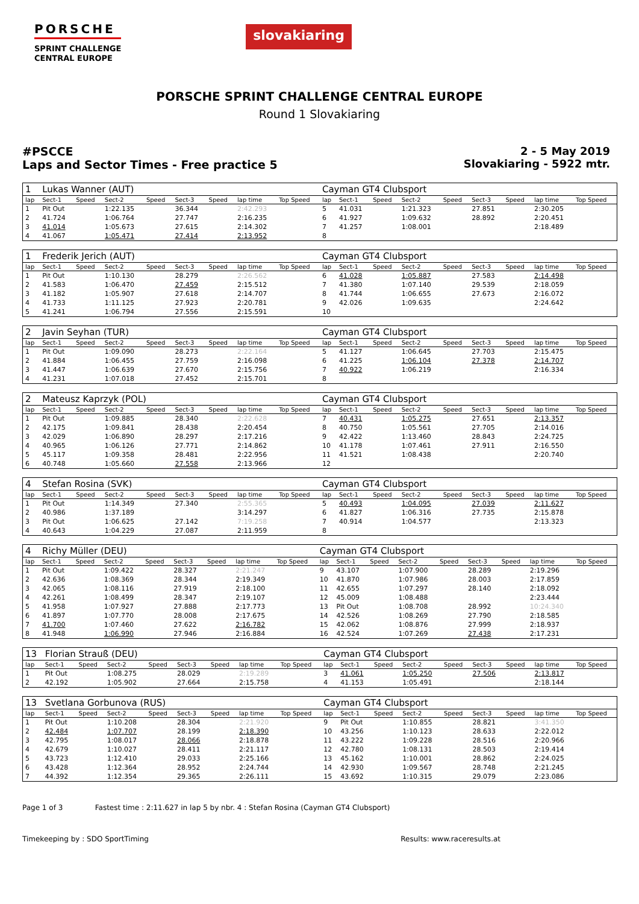PORSCHE
SPRINT CHALLENGE
CENTRAL EUROPE
slovakiaring
PORSCHE SPRINT CHALLENGE CENTRAL EUROPE
Round 1 Slovakiaring
#PSCCE
Laps and Sector Times - Free practice 5
2 - 5 May 2019
Slovakiaring - 5922 mtr.
| 1 | Lukas Wanner (AUT) | | | | | | | | Cayman GT4 Clubsport | | | | | | | | |
| lap | Sect-1 | Speed | Sect-2 | Speed | Sect-3 | Speed | lap time | Top Speed | lap | Sect-1 | Speed | Sect-2 | Speed | Sect-3 | Speed | lap time | Top Speed |
| 1 | Pit Out | | 1:22.135 | | 36.344 | | 2:42.293 | | 5 | 41.031 | | 1:21.323 | | 27.851 | | 2:30.205 | |
| 2 | 41.724 | | 1:06.764 | | 27.747 | | 2:16.235 | | 6 | 41.927 | | 1:09.632 | | 28.892 | | 2:20.451 | |
| 3 | 41.014 | | 1:05.673 | | 27.615 | | 2:14.302 | | 7 | 41.257 | | 1:08.001 | | | | 2:18.489 | |
| 4 | 41.067 | | 1:05.471 | | 27.414 | | 2:13.952 | | 8 | | | | | | | | |
| 1 | Frederik Jerich (AUT) | | | | | | | | Cayman GT4 Clubsport | | | | | | | | |
| lap | Sect-1 | Speed | Sect-2 | Speed | Sect-3 | Speed | lap time | Top Speed | lap | Sect-1 | Speed | Sect-2 | Speed | Sect-3 | Speed | lap time | Top Speed |
| 1 | Pit Out | | 1:10.130 | | 28.279 | | 2:26.562 | | 6 | 41.028 | | 1:05.887 | | 27.583 | | 2:14.498 | |
| 2 | 41.583 | | 1:06.470 | | 27.459 | | 2:15.512 | | 7 | 41.380 | | 1:07.140 | | 29.539 | | 2:18.059 | |
| 3 | 41.182 | | 1:05.907 | | 27.618 | | 2:14.707 | | 8 | 41.744 | | 1:06.655 | | 27.673 | | 2:16.072 | |
| 4 | 41.733 | | 1:11.125 | | 27.923 | | 2:20.781 | | 9 | 42.026 | | 1:09.635 | | | | 2:24.642 | |
| 5 | 41.241 | | 1:06.794 | | 27.556 | | 2:15.591 | | 10 | | | | | | | | |
| 2 | Javin Seyhan (TUR) | | | | | | | | Cayman GT4 Clubsport | | | | | | | | |
| lap | Sect-1 | Speed | Sect-2 | Speed | Sect-3 | Speed | lap time | Top Speed | lap | Sect-1 | Speed | Sect-2 | Speed | Sect-3 | Speed | lap time | Top Speed |
| 1 | Pit Out | | 1:09.090 | | 28.273 | | 2:22.164 | | 5 | 41.127 | | 1:06.645 | | 27.703 | | 2:15.475 | |
| 2 | 41.884 | | 1:06.455 | | 27.759 | | 2:16.098 | | 6 | 41.225 | | 1:06.104 | | 27.378 | | 2:14.707 | |
| 3 | 41.447 | | 1:06.639 | | 27.670 | | 2:15.756 | | 7 | 40.922 | | 1:06.219 | | | | 2:16.334 | |
| 4 | 41.231 | | 1:07.018 | | 27.452 | | 2:15.701 | | 8 | | | | | | | | |
| 2 | Mateusz Kaprzyk (POL) | | | | | | | | Cayman GT4 Clubsport | | | | | | | | |
| lap | Sect-1 | Speed | Sect-2 | Speed | Sect-3 | Speed | lap time | Top Speed | lap | Sect-1 | Speed | Sect-2 | Speed | Sect-3 | Speed | lap time | Top Speed |
| 1 | Pit Out | | 1:09.885 | | 28.340 | | 2:22.628 | | 7 | 40.431 | | 1:05.275 | | 27.651 | | 2:13.357 | |
| 2 | 42.175 | | 1:09.841 | | 28.438 | | 2:20.454 | | 8 | 40.750 | | 1:05.561 | | 27.705 | | 2:14.016 | |
| 3 | 42.029 | | 1:06.890 | | 28.297 | | 2:17.216 | | 9 | 42.422 | | 1:13.460 | | 28.843 | | 2:24.725 | |
| 4 | 40.965 | | 1:06.126 | | 27.771 | | 2:14.862 | | 10 | 41.178 | | 1:07.461 | | 27.911 | | 2:16.550 | |
| 5 | 45.117 | | 1:09.358 | | 28.481 | | 2:22.956 | | 11 | 41.521 | | 1:08.438 | | | | 2:20.740 | |
| 6 | 40.748 | | 1:05.660 | | 27.558 | | 2:13.966 | | 12 | | | | | | | | |
| 4 | Stefan Rosina (SVK) | | | | | | | | Cayman GT4 Clubsport | | | | | | | | |
| lap | Sect-1 | Speed | Sect-2 | Speed | Sect-3 | Speed | lap time | Top Speed | lap | Sect-1 | Speed | Sect-2 | Speed | Sect-3 | Speed | lap time | Top Speed |
| 1 | Pit Out | | 1:14.349 | | 27.340 | | 2:55.365 | | 5 | 40.493 | | 1:04.095 | | 27.039 | | 2:11.627 | |
| 2 | 40.986 | | 1:37.189 | | | | 3:14.297 | | 6 | 41.827 | | 1:06.316 | | 27.735 | | 2:15.878 | |
| 3 | Pit Out | | 1:06.625 | | 27.142 | | 7:19.258 | | 7 | 40.914 | | 1:04.577 | | | | 2:13.323 | |
| 4 | 40.643 | | 1:04.229 | | 27.087 | | 2:11.959 | | 8 | | | | | | | | |
| 4 | Richy Müller (DEU) | | | | | | | | Cayman GT4 Clubsport | | | | | | | | |
| lap | Sect-1 | Speed | Sect-2 | Speed | Sect-3 | Speed | lap time | Top Speed | lap | Sect-1 | Speed | Sect-2 | Speed | Sect-3 | Speed | lap time | Top Speed |
| 1 | Pit Out | | 1:09.422 | | 28.327 | | 2:21.247 | | 9 | 43.107 | | 1:07.900 | | 28.289 | | 2:19.296 | |
| 2 | 42.636 | | 1:08.369 | | 28.344 | | 2:19.349 | | 10 | 41.870 | | 1:07.986 | | 28.003 | | 2:17.859 | |
| 3 | 42.065 | | 1:08.116 | | 27.919 | | 2:18.100 | | 11 | 42.655 | | 1:07.297 | | 28.140 | | 2:18.092 | |
| 4 | 42.261 | | 1:08.499 | | 28.347 | | 2:19.107 | | 12 | 45.009 | | 1:08.488 | | | | 2:23.444 | |
| 5 | 41.958 | | 1:07.927 | | 27.888 | | 2:17.773 | | 13 | Pit Out | | 1:08.708 | | 28.992 | | 10:24.340 | |
| 6 | 41.897 | | 1:07.770 | | 28.008 | | 2:17.675 | | 14 | 42.526 | | 1:08.269 | | 27.790 | | 2:18.585 | |
| 7 | 41.700 | | 1:07.460 | | 27.622 | | 2:16.782 | | 15 | 42.062 | | 1:08.876 | | 27.999 | | 2:18.937 | |
| 8 | 41.948 | | 1:06.990 | | 27.946 | | 2:16.884 | | 16 | 42.524 | | 1:07.269 | | 27.438 | | 2:17.231 | |
| 13 | Florian Strauß (DEU) | | | | | | | | Cayman GT4 Clubsport | | | | | | | | |
| lap | Sect-1 | Speed | Sect-2 | Speed | Sect-3 | Speed | lap time | Top Speed | lap | Sect-1 | Speed | Sect-2 | Speed | Sect-3 | Speed | lap time | Top Speed |
| 1 | Pit Out | | 1:08.275 | | 28.029 | | 2:19.289 | | 3 | 41.061 | | 1:05.250 | | 27.506 | | 2:13.817 | |
| 2 | 42.192 | | 1:05.902 | | 27.664 | | 2:15.758 | | 4 | 41.153 | | 1:05.491 | | | | 2:18.144 | |
| 13 | Svetlana Gorbunova (RUS) | | | | | | | | Cayman GT4 Clubsport | | | | | | | | |
| lap | Sect-1 | Speed | Sect-2 | Speed | Sect-3 | Speed | lap time | Top Speed | lap | Sect-1 | Speed | Sect-2 | Speed | Sect-3 | Speed | lap time | Top Speed |
| 1 | Pit Out | | 1:10.208 | | 28.304 | | 2:21.920 | | 9 | Pit Out | | 1:10.855 | | 28.821 | | 3:41.350 | |
| 2 | 42.484 | | 1:07.707 | | 28.199 | | 2:18.390 | | 10 | 43.256 | | 1:10.123 | | 28.633 | | 2:22.012 | |
| 3 | 42.795 | | 1:08.017 | | 28.066 | | 2:18.878 | | 11 | 43.222 | | 1:09.228 | | 28.516 | | 2:20.966 | |
| 4 | 42.679 | | 1:10.027 | | 28.411 | | 2:21.117 | | 12 | 42.780 | | 1:08.131 | | 28.503 | | 2:19.414 | |
| 5 | 43.723 | | 1:12.410 | | 29.033 | | 2:25.166 | | 13 | 45.162 | | 1:10.001 | | 28.862 | | 2:24.025 | |
| 6 | 43.428 | | 1:12.364 | | 28.952 | | 2:24.744 | | 14 | 42.930 | | 1:09.567 | | 28.748 | | 2:21.245 | |
| 7 | 44.392 | | 1:12.354 | | 29.365 | | 2:26.111 | | 15 | 43.692 | | 1:10.315 | | 29.079 | | 2:23.086 | |
Page 1 of 3 Fastest time : 2:11.627 in lap 5 by nbr. 4 : Stefan Rosina (Cayman GT4 Clubsport)
Timekeeping by : SDO SportTiming Results: www.raceresults.at